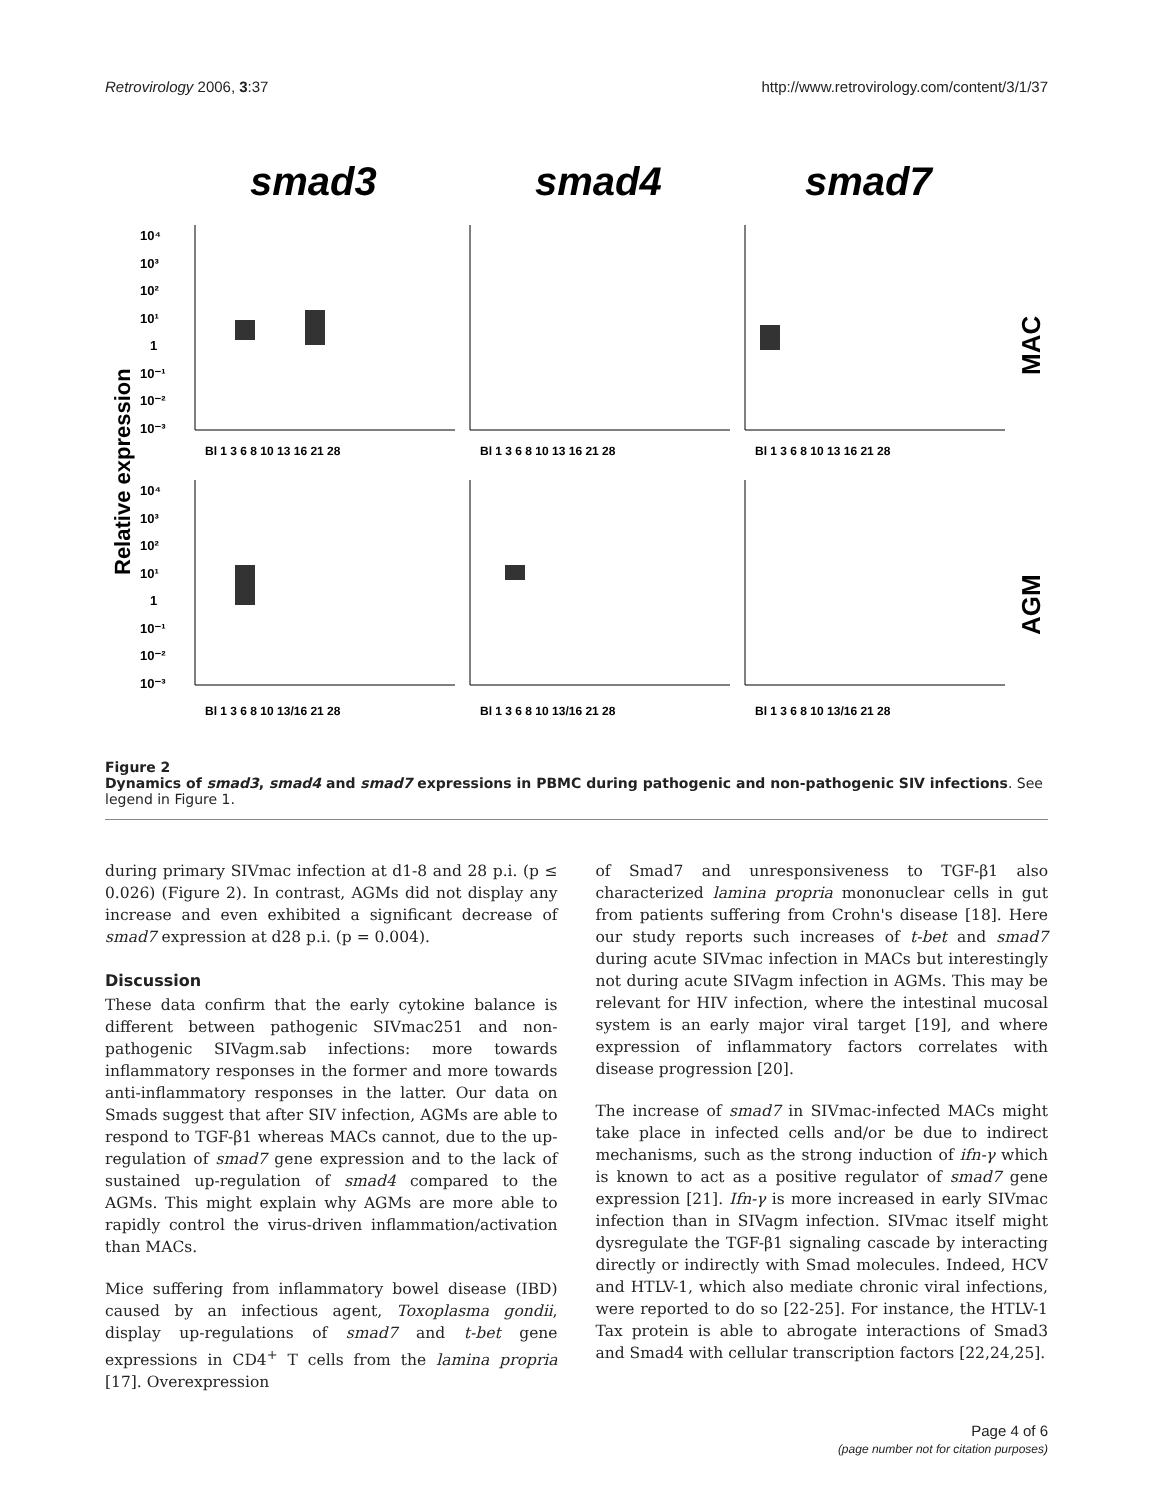Retrovirology 2006, 3:37 http://www.retrovirology.com/content/3/1/37
smad3
smad4
smad7
Relative expression
MAC
AGM
10⁴
10³
10²
10¹
1
10⁻¹
10⁻²
10⁻³
10⁴
10³
10²
10¹
1
10⁻¹
10⁻²
10⁻³
Bl 1 3 6 8 10 13 16 21 28
Bl 1 3 6 8 10 13 16 21 28
Bl 1 3 6 8 10 13 16 21 28
Bl 1 3 6 8 10 13/16 21 28
Bl 1 3 6 8 10 13/16 21 28
Bl 1 3 6 8 10 13/16 21 28
Figure 2
Dynamics of smad3, smad4 and smad7 expressions in PBMC during pathogenic and non-pathogenic SIV infections. See legend in Figure 1.
during primary SIVmac infection at d1-8 and 28 p.i. (p ≤ 0.026) (Figure 2). In contrast, AGMs did not display any increase and even exhibited a significant decrease of smad7 expression at d28 p.i. (p = 0.004).
Discussion
These data confirm that the early cytokine balance is different between pathogenic SIVmac251 and non-pathogenic SIVagm.sab infections: more towards inflammatory responses in the former and more towards anti-inflammatory responses in the latter. Our data on Smads suggest that after SIV infection, AGMs are able to respond to TGF-β1 whereas MACs cannot, due to the up-regulation of smad7 gene expression and to the lack of sustained up-regulation of smad4 compared to the AGMs. This might explain why AGMs are more able to rapidly control the virus-driven inflammation/activation than MACs.
Mice suffering from inflammatory bowel disease (IBD) caused by an infectious agent, Toxoplasma gondii, display up-regulations of smad7 and t-bet gene expressions in CD4<sup>+</sup> T cells from the lamina propria [17]. Overexpression
of Smad7 and unresponsiveness to TGF-β1 also characterized lamina propria mononuclear cells in gut from patients suffering from Crohn's disease [18]. Here our study reports such increases of t-bet and smad7 during acute SIVmac infection in MACs but interestingly not during acute SIVagm infection in AGMs. This may be relevant for HIV infection, where the intestinal mucosal system is an early major viral target [19], and where expression of inflammatory factors correlates with disease progression [20].
The increase of smad7 in SIVmac-infected MACs might take place in infected cells and/or be due to indirect mechanisms, such as the strong induction of ifn-γ which is known to act as a positive regulator of smad7 gene expression [21]. Ifn-γ is more increased in early SIVmac infection than in SIVagm infection. SIVmac itself might dysregulate the TGF-β1 signaling cascade by interacting directly or indirectly with Smad molecules. Indeed, HCV and HTLV-1, which also mediate chronic viral infections, were reported to do so [22-25]. For instance, the HTLV-1 Tax protein is able to abrogate interactions of Smad3 and Smad4 with cellular transcription factors [22,24,25].
Page 4 of 6
(page number not for citation purposes)